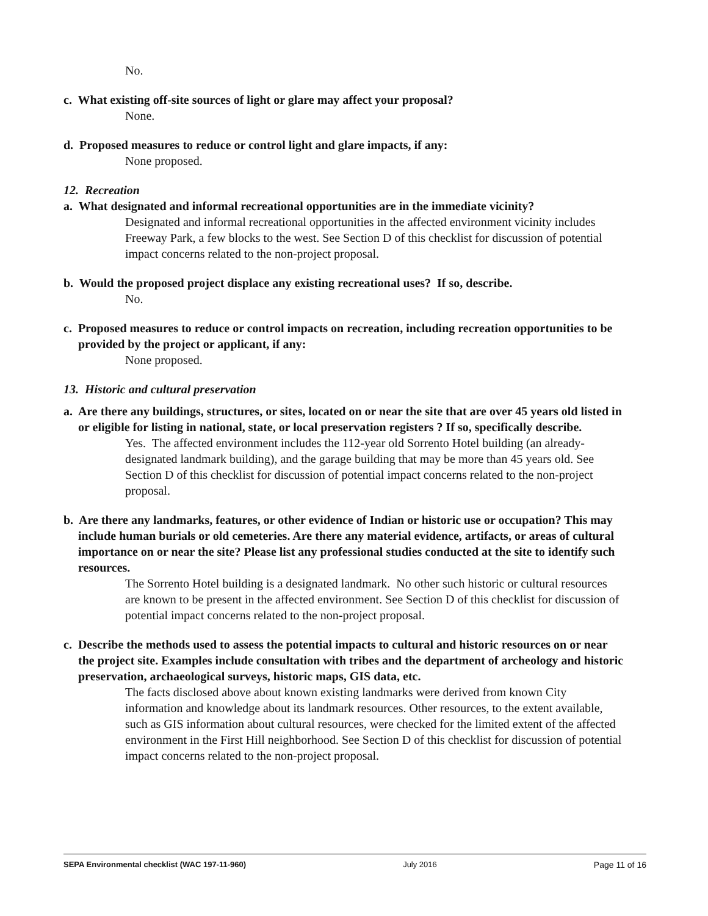No.
c. What existing off-site sources of light or glare may affect your proposal?
None.
d. Proposed measures to reduce or control light and glare impacts, if any:
None proposed.
12. Recreation
a. What designated and informal recreational opportunities are in the immediate vicinity?
Designated and informal recreational opportunities in the affected environment vicinity includes Freeway Park, a few blocks to the west. See Section D of this checklist for discussion of potential impact concerns related to the non-project proposal.
b. Would the proposed project displace any existing recreational uses? If so, describe.
No.
c. Proposed measures to reduce or control impacts on recreation, including recreation opportunities to be provided by the project or applicant, if any:
None proposed.
13. Historic and cultural preservation
a. Are there any buildings, structures, or sites, located on or near the site that are over 45 years old listed in or eligible for listing in national, state, or local preservation registers ? If so, specifically describe.
Yes. The affected environment includes the 112-year old Sorrento Hotel building (an already-designated landmark building), and the garage building that may be more than 45 years old. See Section D of this checklist for discussion of potential impact concerns related to the non-project proposal.
b. Are there any landmarks, features, or other evidence of Indian or historic use or occupation? This may include human burials or old cemeteries. Are there any material evidence, artifacts, or areas of cultural importance on or near the site? Please list any professional studies conducted at the site to identify such resources.
The Sorrento Hotel building is a designated landmark. No other such historic or cultural resources are known to be present in the affected environment. See Section D of this checklist for discussion of potential impact concerns related to the non-project proposal.
c. Describe the methods used to assess the potential impacts to cultural and historic resources on or near the project site. Examples include consultation with tribes and the department of archeology and historic preservation, archaeological surveys, historic maps, GIS data, etc.
The facts disclosed above about known existing landmarks were derived from known City information and knowledge about its landmark resources. Other resources, to the extent available, such as GIS information about cultural resources, were checked for the limited extent of the affected environment in the First Hill neighborhood. See Section D of this checklist for discussion of potential impact concerns related to the non-project proposal.
SEPA Environmental checklist (WAC 197-11-960) July 2016 Page 11 of 16